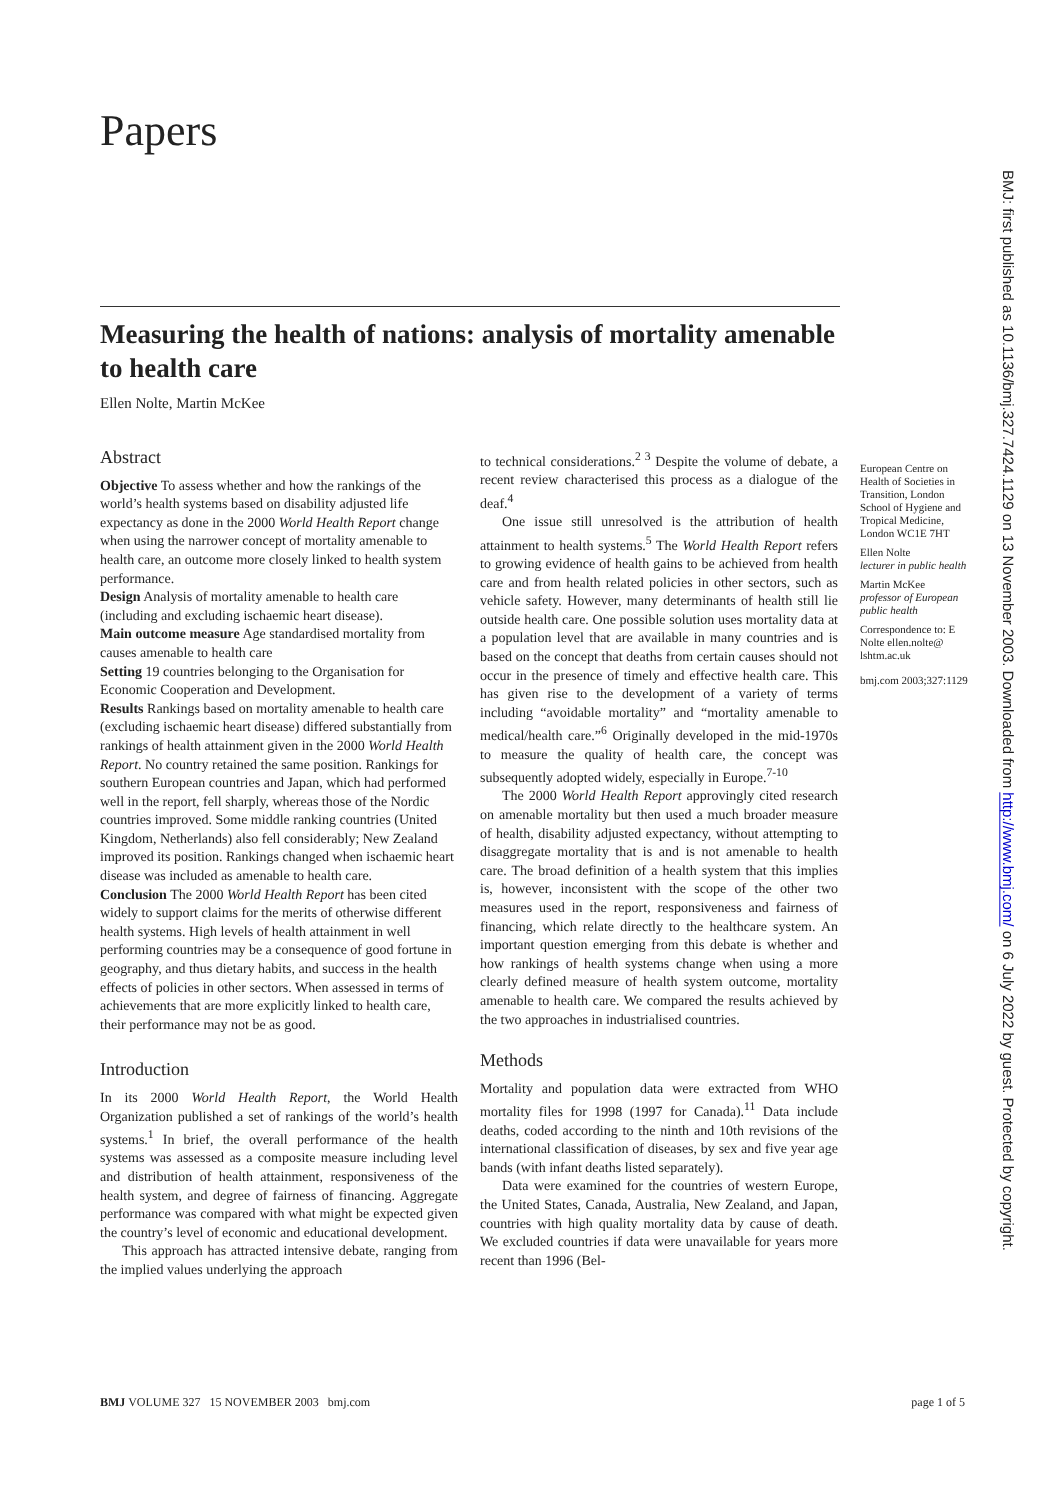Papers
Measuring the health of nations: analysis of mortality amenable to health care
Ellen Nolte, Martin McKee
Abstract
Objective To assess whether and how the rankings of the world’s health systems based on disability adjusted life expectancy as done in the 2000 World Health Report change when using the narrower concept of mortality amenable to health care, an outcome more closely linked to health system performance.
Design Analysis of mortality amenable to health care (including and excluding ischaemic heart disease).
Main outcome measure Age standardised mortality from causes amenable to health care
Setting 19 countries belonging to the Organisation for Economic Cooperation and Development.
Results Rankings based on mortality amenable to health care (excluding ischaemic heart disease) differed substantially from rankings of health attainment given in the 2000 World Health Report. No country retained the same position. Rankings for southern European countries and Japan, which had performed well in the report, fell sharply, whereas those of the Nordic countries improved. Some middle ranking countries (United Kingdom, Netherlands) also fell considerably; New Zealand improved its position. Rankings changed when ischaemic heart disease was included as amenable to health care.
Conclusion The 2000 World Health Report has been cited widely to support claims for the merits of otherwise different health systems. High levels of health attainment in well performing countries may be a consequence of good fortune in geography, and thus dietary habits, and success in the health effects of policies in other sectors. When assessed in terms of achievements that are more explicitly linked to health care, their performance may not be as good.
Introduction
In its 2000 World Health Report, the World Health Organization published a set of rankings of the world’s health systems.<sup>1</sup> In brief, the overall performance of the health systems was assessed as a composite measure including level and distribution of health attainment, responsiveness of the health system, and degree of fairness of financing. Aggregate performance was compared with what might be expected given the country’s level of economic and educational development.
This approach has attracted intensive debate, ranging from the implied values underlying the approach
to technical considerations.<sup>2 3</sup> Despite the volume of debate, a recent review characterised this process as a dialogue of the deaf.<sup>4</sup>
One issue still unresolved is the attribution of health attainment to health systems.<sup>5</sup> The World Health Report refers to growing evidence of health gains to be achieved from health care and from health related policies in other sectors, such as vehicle safety. However, many determinants of health still lie outside health care. One possible solution uses mortality data at a population level that are available in many countries and is based on the concept that deaths from certain causes should not occur in the presence of timely and effective health care. This has given rise to the development of a variety of terms including “avoidable mortality” and “mortality amenable to medical/health care.”<sup>6</sup> Originally developed in the mid-1970s to measure the quality of health care, the concept was subsequently adopted widely, especially in Europe.<sup>7-10</sup>
The 2000 World Health Report approvingly cited research on amenable mortality but then used a much broader measure of health, disability adjusted expectancy, without attempting to disaggregate mortality that is and is not amenable to health care. The broad definition of a health system that this implies is, however, inconsistent with the scope of the other two measures used in the report, responsiveness and fairness of financing, which relate directly to the healthcare system. An important question emerging from this debate is whether and how rankings of health systems change when using a more clearly defined measure of health system outcome, mortality amenable to health care. We compared the results achieved by the two approaches in industrialised countries.
Methods
Mortality and population data were extracted from WHO mortality files for 1998 (1997 for Canada).<sup>11</sup> Data include deaths, coded according to the ninth and 10th revisions of the international classification of diseases, by sex and five year age bands (with infant deaths listed separately).
Data were examined for the countries of western Europe, the United States, Canada, Australia, New Zealand, and Japan, countries with high quality mortality data by cause of death. We excluded countries if data were unavailable for years more recent than 1996 (Bel-
European Centre on Health of Societies in Transition, London School of Hygiene and Tropical Medicine, London WC1E 7HT
Ellen Nolte
lecturer in public health
Martin McKee
professor of European public health
Correspondence to: E Nolte ellen.nolte@ lshtm.ac.uk
bmj.com 2003;327:1129
BMJ: first published as 10.1136/bmj.327.7424.1129 on 13 November 2003. Downloaded from http://www.bmj.com/ on 6 July 2022 by guest. Protected by copyright.
BMJ VOLUME 327 15 NOVEMBER 2003 bmj.com page 1 of 5